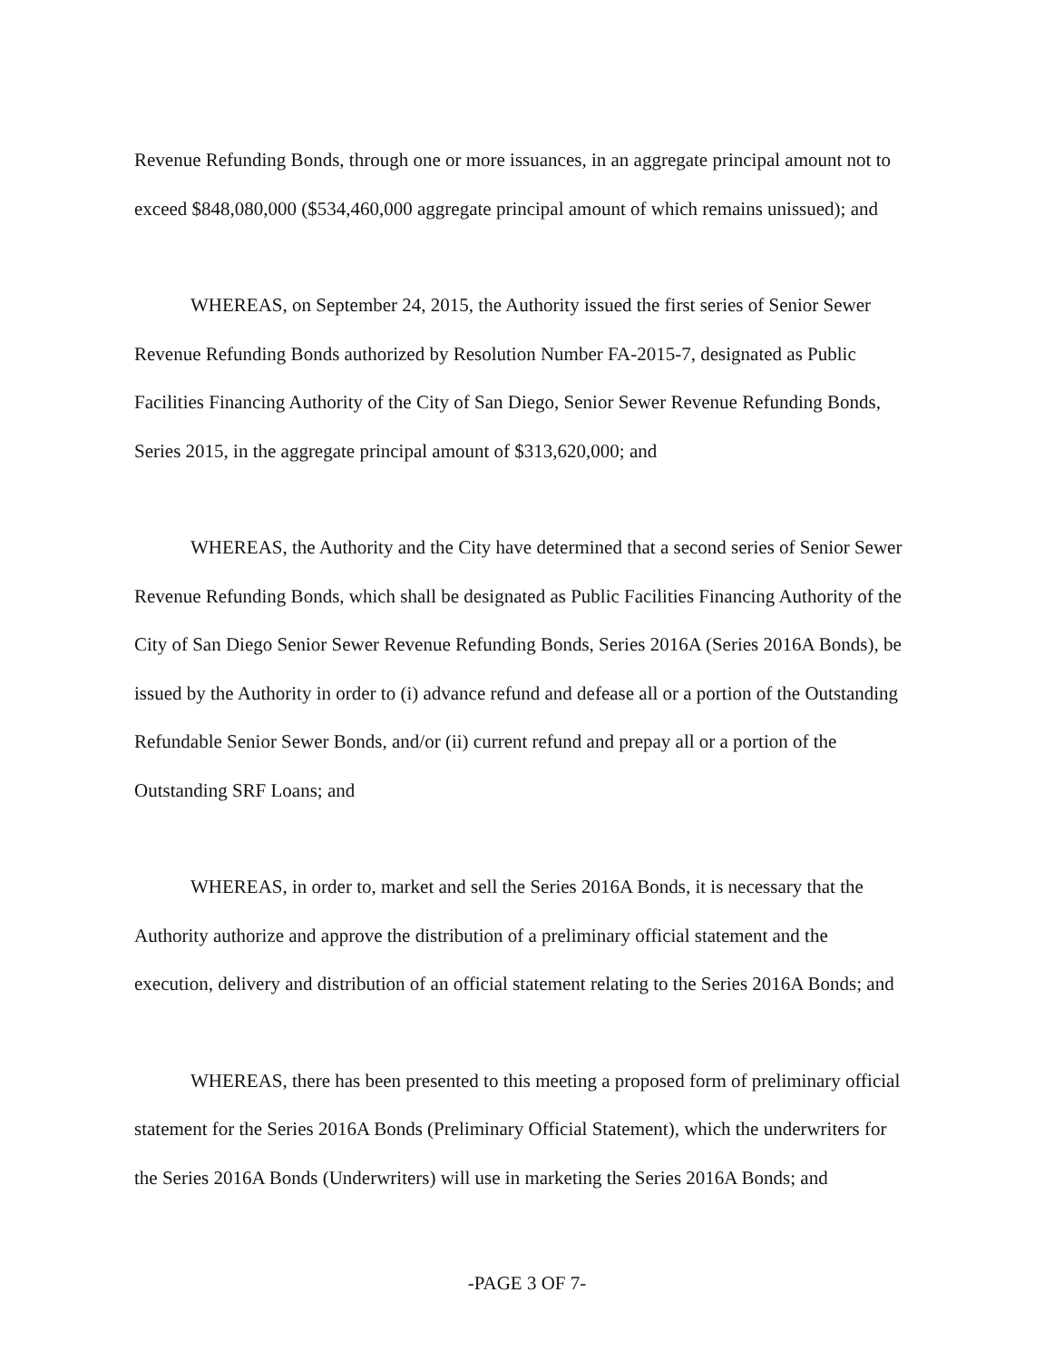Revenue Refunding Bonds, through one or more issuances, in an aggregate principal amount not to exceed $848,080,000 ($534,460,000 aggregate principal amount of which remains unissued); and
WHEREAS, on September 24, 2015, the Authority issued the first series of Senior Sewer Revenue Refunding Bonds authorized by Resolution Number FA-2015-7, designated as Public Facilities Financing Authority of the City of San Diego, Senior Sewer Revenue Refunding Bonds, Series 2015, in the aggregate principal amount of $313,620,000; and
WHEREAS, the Authority and the City have determined that a second series of Senior Sewer Revenue Refunding Bonds, which shall be designated as Public Facilities Financing Authority of the City of San Diego Senior Sewer Revenue Refunding Bonds, Series 2016A (Series 2016A Bonds), be issued by the Authority in order to (i) advance refund and defease all or a portion of the Outstanding Refundable Senior Sewer Bonds, and/or (ii) current refund and prepay all or a portion of the Outstanding SRF Loans; and
WHEREAS, in order to, market and sell the Series 2016A Bonds, it is necessary that the Authority authorize and approve the distribution of a preliminary official statement and the execution, delivery and distribution of an official statement relating to the Series 2016A Bonds; and
WHEREAS, there has been presented to this meeting a proposed form of preliminary official statement for the Series 2016A Bonds (Preliminary Official Statement), which the underwriters for the Series 2016A Bonds (Underwriters) will use in marketing the Series 2016A Bonds; and
-PAGE 3 OF 7-